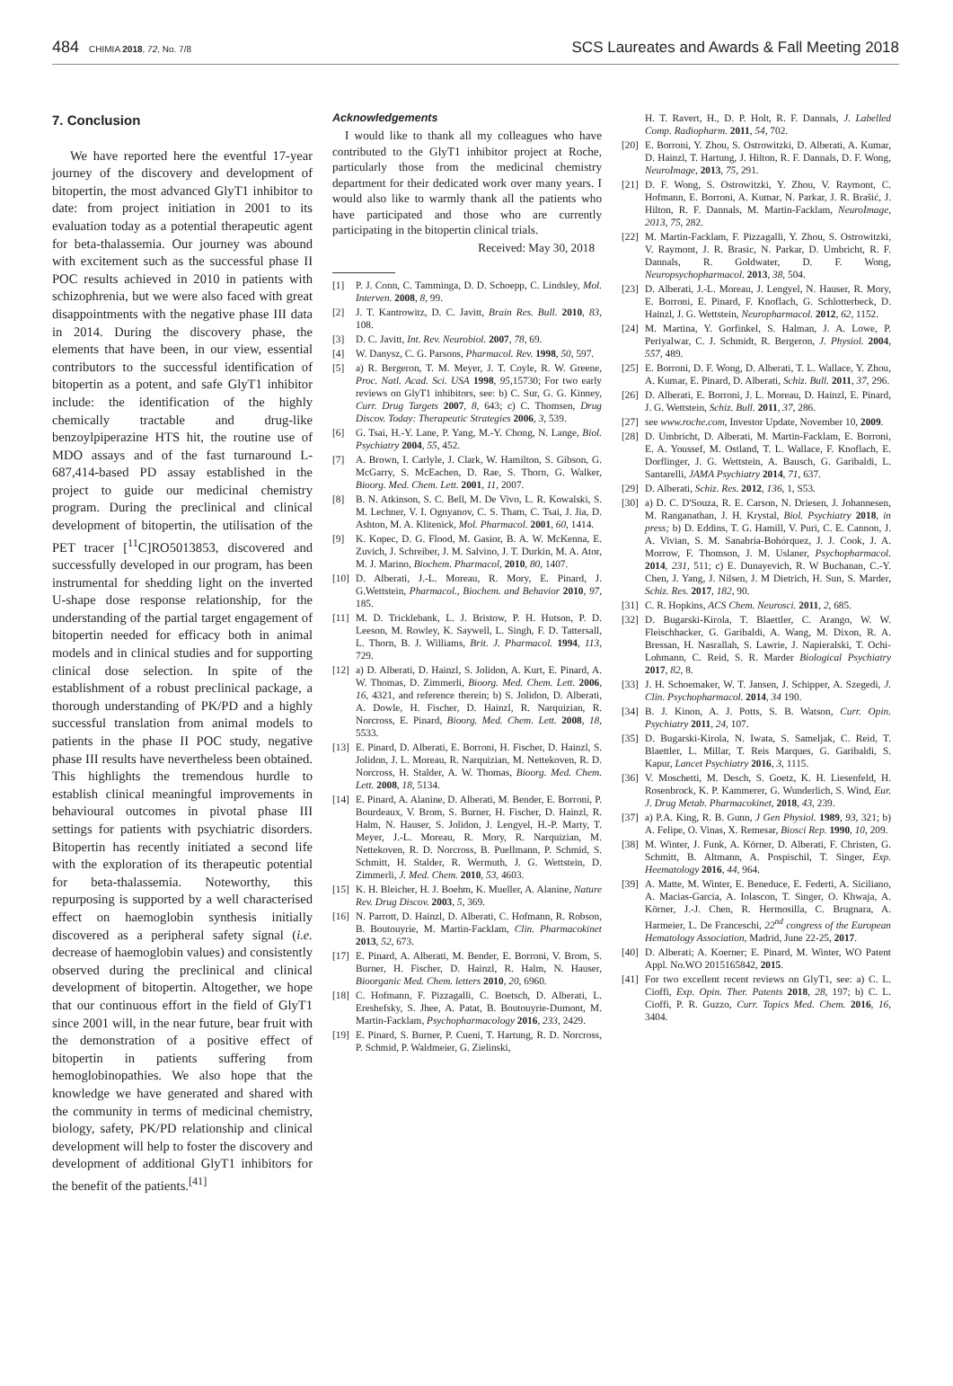484 CHIMIA 2018, 72, No. 7/8
SCS Laureates and Awards & Fall Meeting 2018
7. Conclusion
We have reported here the eventful 17-year journey of the discovery and development of bitopertin, the most advanced GlyT1 inhibitor to date: from project initiation in 2001 to its evaluation today as a potential therapeutic agent for beta-thalassemia. Our journey was abound with excitement such as the successful phase II POC results achieved in 2010 in patients with schizophrenia, but we were also faced with great disappointments with the negative phase III data in 2014. During the discovery phase, the elements that have been, in our view, essential contributors to the successful identification of bitopertin as a potent, and safe GlyT1 inhibitor include: the identification of the highly chemically tractable and drug-like benzoylpiperazine HTS hit, the routine use of MDO assays and of the fast turnaround L-687,414-based PD assay established in the project to guide our medicinal chemistry program. During the preclinical and clinical development of bitopertin, the utilisation of the PET tracer [<sup>11</sup>C]RO5013853, discovered and successfully developed in our program, has been instrumental for shedding light on the inverted U-shape dose response relationship, for the understanding of the partial target engagement of bitopertin needed for efficacy both in animal models and in clinical studies and for supporting clinical dose selection. In spite of the establishment of a robust preclinical package, a thorough understanding of PK/PD and a highly successful translation from animal models to patients in the phase II POC study, negative phase III results have nevertheless been obtained. This highlights the tremendous hurdle to establish clinical meaningful improvements in behavioural outcomes in pivotal phase III settings for patients with psychiatric disorders. Bitopertin has recently initiated a second life with the exploration of its therapeutic potential for beta-thalassemia. Noteworthy, this repurposing is supported by a well characterised effect on haemoglobin synthesis initially discovered as a peripheral safety signal (i.e. decrease of haemoglobin values) and consistently observed during the preclinical and clinical development of bitopertin. Altogether, we hope that our continuous effort in the field of GlyT1 since 2001 will, in the near future, bear fruit with the demonstration of a positive effect of bitopertin in patients suffering from hemoglobinopathies. We also hope that the knowledge we have generated and shared with the community in terms of medicinal chemistry, biology, safety, PK/PD relationship and clinical development will help to foster the discovery and development of additional GlyT1 inhibitors for the benefit of the patients.<sup>[41]</sup>
Acknowledgements
I would like to thank all my colleagues who have contributed to the GlyT1 inhibitor project at Roche, particularly those from the medicinal chemistry department for their dedicated work over many years. I would also like to warmly thank all the patients who have participated and those who are currently participating in the bitopertin clinical trials.
Received: May 30, 2018
[1] P. J. Conn, C. Tamminga, D. D. Schoepp, C. Lindsley, Mol. Interven. 2008, 8, 99.
[2] J. T. Kantrowitz, D. C. Javitt, Brain Res. Bull. 2010, 83, 108.
[3] D. C. Javitt, Int. Rev. Neurobiol. 2007, 78, 69.
[4] W. Danysz, C. G. Parsons, Pharmacol. Rev. 1998, 50, 597.
[5] a) R. Bergeron, T. M. Meyer, J. T. Coyle, R. W. Greene, Proc. Natl. Acad. Sci. USA 1998, 95,15730; For two early reviews on GlyT1 inhibitors, see: b) C. Sur, G. G. Kinney, Curr. Drug Targets 2007, 8, 643; c) C. Thomsen, Drug Discov. Today: Therapeutic Strategies 2006, 3, 539.
[6] G. Tsai, H.-Y. Lane, P. Yang, M.-Y. Chong, N. Lange, Biol. Psychiatry 2004, 55, 452.
[7] A. Brown, I. Carlyle, J. Clark, W. Hamilton, S. Gibson, G. McGarry, S. McEachen, D. Rae, S. Thorn, G. Walker, Bioorg. Med. Chem. Lett. 2001, 11, 2007.
[8] B. N. Atkinson, S. C. Bell, M. De Vivo, L. R. Kowalski, S. M. Lechner, V. I. Ognyanov, C. S. Tham, C. Tsai, J. Jia, D. Ashton, M. A. Klitenick, Mol. Pharmacol. 2001, 60, 1414.
[9] K. Kopec, D. G. Flood, M. Gasior, B. A. W. McKenna, E. Zuvich, J. Schreiber, J. M. Salvino, J. T. Durkin, M. A. Ator, M. J. Marino, Biochem. Pharmacol, 2010, 80, 1407.
[10] D. Alberati, J.-L. Moreau, R. Mory, E. Pinard, J. G.Wettstein, Pharmacol., Biochem. and Behavior 2010, 97, 185.
[11] M. D. Tricklebank, L. J. Bristow, P. H. Hutson, P. D. Leeson, M. Rowley, K. Saywell, L. Singh, F. D. Tattersall, L. Thorn, B. J. Williams, Brit. J. Pharmacol. 1994, 113, 729.
[12] a) D. Alberati, D. Hainzl, S. Jolidon, A. Kurt, E. Pinard, A. W. Thomas, D. Zimmerli, Bioorg. Med. Chem. Lett. 2006, 16, 4321, and reference therein; b) S. Jolidon, D. Alberati, A. Dowle, H. Fischer, D. Hainzl, R. Narquizian, R. Norcross, E. Pinard, Bioorg. Med. Chem. Lett. 2008, 18, 5533.
[13] E. Pinard, D. Alberati, E. Borroni, H. Fischer, D. Hainzl, S. Jolidon, J. L. Moreau, R. Narquizian, M. Nettekoven, R. D. Norcross, H. Stalder, A. W. Thomas, Bioorg. Med. Chem. Lett. 2008, 18, 5134.
[14] E. Pinard, A. Alanine, D. Alberati, M. Bender, E. Borroni, P. Bourdeaux, V. Brom, S. Burner, H. Fischer, D. Hainzl, R. Halm, N. Hauser, S. Jolidon, J. Lengyel, H.-P. Marty, T. Meyer, J.-L. Moreau, R. Mory, R. Narquizian, M. Nettekoven, R. D. Norcross, B. Puellmann, P. Schmid, S. Schmitt, H. Stalder, R. Wermuth, J. G. Wettstein, D. Zimmerli, J. Med. Chem. 2010, 53, 4603.
[15] K. H. Bleicher, H. J. Boehm, K. Mueller, A. Alanine, Nature Rev. Drug Discov. 2003, 5, 369.
[16] N. Parrott, D. Hainzl, D. Alberati, C. Hofmann, R. Robson, B. Boutouyrie, M. Martin-Facklam, Clin. Pharmacokinet 2013, 52, 673.
[17] E. Pinard, A. Alberati, M. Bender, E. Borroni, V. Brom, S. Burner, H. Fischer, D. Hainzl, R. Halm, N. Hauser, Bioorganic Med. Chem. letters 2010, 20, 6960.
[18] C. Hofmann, F. Pizzagalli, C. Boetsch, D. Alberati, L. Ereshefsky, S. Jhee, A. Patat, B. Boutouyrie-Dumont, M. Martin-Facklam, Psychopharmacology 2016, 233, 2429.
[19] E. Pinard, S. Burner, P. Cueni, T. Hartung, R. D. Norcross, P. Schmid, P. Waldmeier, G. Zielinski,
H. T. Ravert, H., D. P. Holt, R. F. Dannals, J. Labelled Comp. Radiopharm. 2011, 54, 702.
[20] E. Borroni, Y. Zhou, S. Ostrowitzki, D. Alberati, A. Kumar, D. Hainzl, T. Hartung, J. Hilton, R. F. Dannals, D. F. Wong, NeuroImage, 2013, 75, 291.
[21] D. F. Wong, S. Ostrowitzki, Y. Zhou, V. Raymont, C. Hofmann, E. Borroni, A. Kumar, N. Parkar, J. R. Brašić, J. Hilton, R. F. Dannals, M. Martin-Facklam, NeuroImage, 2013, 75, 282.
[22] M. Martin-Facklam, F. Pizzagalli, Y. Zhou, S. Ostrowitzki, V. Raymont, J. R. Brasic, N. Parkar, D. Umbricht, R. F. Dannals, R. Goldwater, D. F. Wong, Neuropsychopharmacol. 2013, 38, 504.
[23] D. Alberati, J.-L. Moreau, J. Lengyel, N. Hauser, R. Mory, E. Borroni, E. Pinard, F. Knoflach, G. Schlotterbeck, D. Hainzl, J. G. Wettstein, Neuropharmacol. 2012, 62, 1152.
[24] M. Martina, Y. Gorfinkel, S. Halman, J. A. Lowe, P. Periyalwar, C. J. Schmidt, R. Bergeron, J. Physiol. 2004, 557, 489.
[25] E. Borroni, D. F. Wong, D. Alberati, T. L. Wallace, Y. Zhou, A. Kumar, E. Pinard, D. Alberati, Schiz. Bull. 2011, 37, 296.
[26] D. Alberati, E. Borroni, J. L. Moreau, D. Hainzl, E. Pinard, J. G. Wettstein, Schiz. Bull. 2011, 37, 286.
[27] see www.roche.com, Investor Update, November 10, 2009.
[28] D. Umbricht, D. Alberati, M. Martin-Facklam, E. Borroni, E. A. Youssef, M. Ostland, T. L. Wallace, F. Knoflach, E. Dorflinger, J. G. Wettstein, A. Bausch, G. Garibaldi, L. Santarelli, JAMA Psychiatry 2014, 71, 637.
[29] D. Alberati, Schiz. Res. 2012, 136, 1, S53.
[30] a) D. C. D'Souza, R. E. Carson, N. Driesen, J. Johannesen, M. Ranganathan, J. H. Krystal, Biol. Psychiatry 2018, in press; b) D. Eddins, T. G. Hamill, V. Puri, C. E. Cannon, J. A. Vivian, S. M. Sanabria-Bohórquez, J. J. Cook, J. A. Morrow, F. Thomson, J. M. Uslaner, Psychopharmacol. 2014, 231, 511; c) E. Dunayevich, R. W Buchanan, C.-Y. Chen, J. Yang, J. Nilsen, J. M Dietrich, H. Sun, S. Marder, Schiz. Res. 2017, 182, 90.
[31] C. R. Hopkins, ACS Chem. Neurosci. 2011, 2, 685.
[32] D. Bugarski-Kirola, T. Blaettler, C. Arango, W. W. Fleischhacker, G. Garibaldi, A. Wang, M. Dixon, R. A. Bressan, H. Nasrallah, S. Lawrie, J. Napieralski, T. Ochi-Lohmann, C. Reid, S. R. Marder Biological Psychiatry 2017, 82, 8.
[33] J. H. Schoemaker, W. T. Jansen, J. Schipper, A. Szegedi, J. Clin. Psychopharmacol. 2014, 34 190.
[34] B. J. Kinon, A. J. Potts, S. B. Watson, Curr. Opin. Psychiatry 2011, 24, 107.
[35] D. Bugarski-Kirola, N. Iwata, S. Sameljak, C. Reid, T. Blaettler, L. Millar, T. Reis Marques, G. Garibaldi, S. Kapur, Lancet Psychiatry 2016, 3, 1115.
[36] V. Moschetti, M. Desch, S. Goetz, K. H. Liesenfeld, H. Rosenbrock, K. P. Kammerer, G. Wunderlich, S. Wind, Eur. J. Drug Metab. Pharmacokinet, 2018, 43, 239.
[37] a) P.A. King, R. B. Gunn, J Gen Physiol. 1989, 93, 321; b) A. Felipe, O. Vinas, X. Remesar, Biosci Rep. 1990, 10, 209.
[38] M. Winter, J. Funk, A. Körner, D. Alberati, F. Christen, G. Schmitt, B. Altmann, A. Pospischil, T. Singer, Exp. Heematology 2016, 44, 964.
[39] A. Matte, M. Winter, E. Beneduce, E. Federti, A. Siciliano, A. Macias-Garcia, A. Iolascon, T. Singer, O. Khwaja, A. Körner, J.-J. Chen, R. Hermosilla, C. Brugnara, A. Harmeier, L. De Franceschi, 22<sup>nd</sup> congress of the European Hematology Association, Madrid, June 22-25, 2017.
[40] D. Alberati; A. Koerner; E. Pinard, M. Winter, WO Patent Appl. No.WO 2015165842, 2015.
[41] For two excellent recent reviews on GlyT1, see: a) C. L. Cioffi, Exp. Opin. Ther. Patents 2018, 28, 197; b) C. L. Cioffi, P. R. Guzzo, Curr. Topics Med. Chem. 2016, 16, 3404.